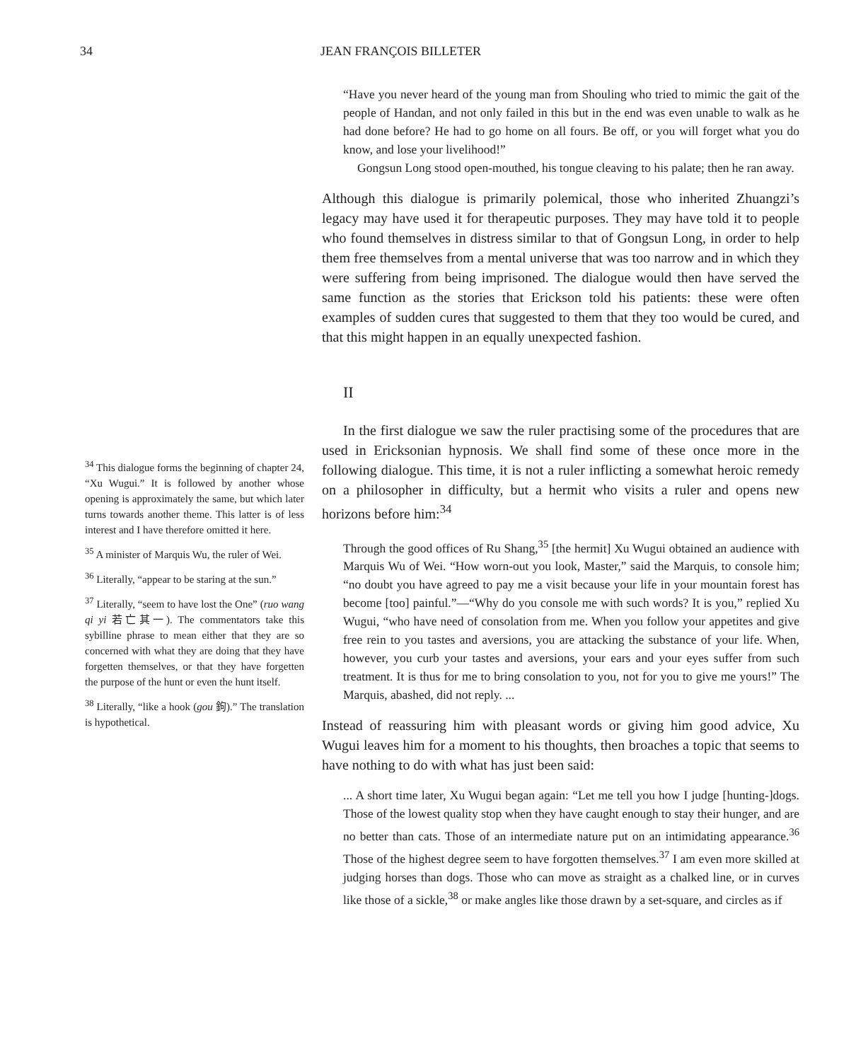34 JEAN FRANÇOIS BILLETER
“Have you never heard of the young man from Shouling who tried to mimic the gait of the people of Handan, and not only failed in this but in the end was even unable to walk as he had done before? He had to go home on all fours. Be off, or you will forget what you do know, and lose your livelihood!”
Gongsun Long stood open-mouthed, his tongue cleaving to his palate; then he ran away.
Although this dialogue is primarily polemical, those who inherited Zhuangzi’s legacy may have used it for therapeutic purposes. They may have told it to people who found themselves in distress similar to that of Gongsun Long, in order to help them free themselves from a mental universe that was too narrow and in which they were suffering from being imprisoned. The dialogue would then have served the same function as the stories that Erickson told his patients: these were often examples of sudden cures that suggested to them that they too would be cured, and that this might happen in an equally unexpected fashion.
II
In the first dialogue we saw the ruler practising some of the procedures that are used in Ericksonian hypnosis. We shall find some of these once more in the following dialogue. This time, it is not a ruler inflicting a somewhat heroic remedy on a philosopher in difficulty, but a hermit who visits a ruler and opens new horizons before him:<sup>34</sup>
Through the good offices of Ru Shang,<sup>35</sup> [the hermit] Xu Wugui obtained an audience with Marquis Wu of Wei. “How worn-out you look, Master,” said the Marquis, to console him; “no doubt you have agreed to pay me a visit because your life in your mountain forest has become [too] painful.”—“Why do you console me with such words? It is you,” replied Xu Wugui, “who have need of consolation from me. When you follow your appetites and give free rein to you tastes and aversions, you are attacking the substance of your life. When, however, you curb your tastes and aversions, your ears and your eyes suffer from such treatment. It is thus for me to bring consolation to you, not for you to give me yours!” The Marquis, abashed, did not reply. ...
Instead of reassuring him with pleasant words or giving him good advice, Xu Wugui leaves him for a moment to his thoughts, then broaches a topic that seems to have nothing to do with what has just been said:
... A short time later, Xu Wugui began again: “Let me tell you how I judge [hunting-]dogs. Those of the lowest quality stop when they have caught enough to stay their hunger, and are no better than cats. Those of an intermediate nature put on an intimidating appearance.<sup>36</sup> Those of the highest degree seem to have forgotten themselves.<sup>37</sup> I am even more skilled at judging horses than dogs. Those who can move as straight as a chalked line, or in curves like those of a sickle,<sup>38</sup> or make angles like those drawn by a set-square, and circles as if
<sup>34</sup> This dialogue forms the beginning of chapter 24, “Xu Wugui.” It is followed by another whose opening is approximately the same, but which later turns towards another theme. This latter is of less interest and I have therefore omitted it here.
<sup>35</sup> A minister of Marquis Wu, the ruler of Wei.
<sup>36</sup> Literally, “appear to be staring at the sun.”
<sup>37</sup> Literally, “seem to have lost the One” (ruo wang qi yi 若亡其一). The commentators take this sybilline phrase to mean either that they are so concerned with what they are doing that they have forgetten themselves, or that they have forgetten the purpose of the hunt or even the hunt itself.
<sup>38</sup> Literally, “like a hook (gou 鉤).” The translation is hypothetical.